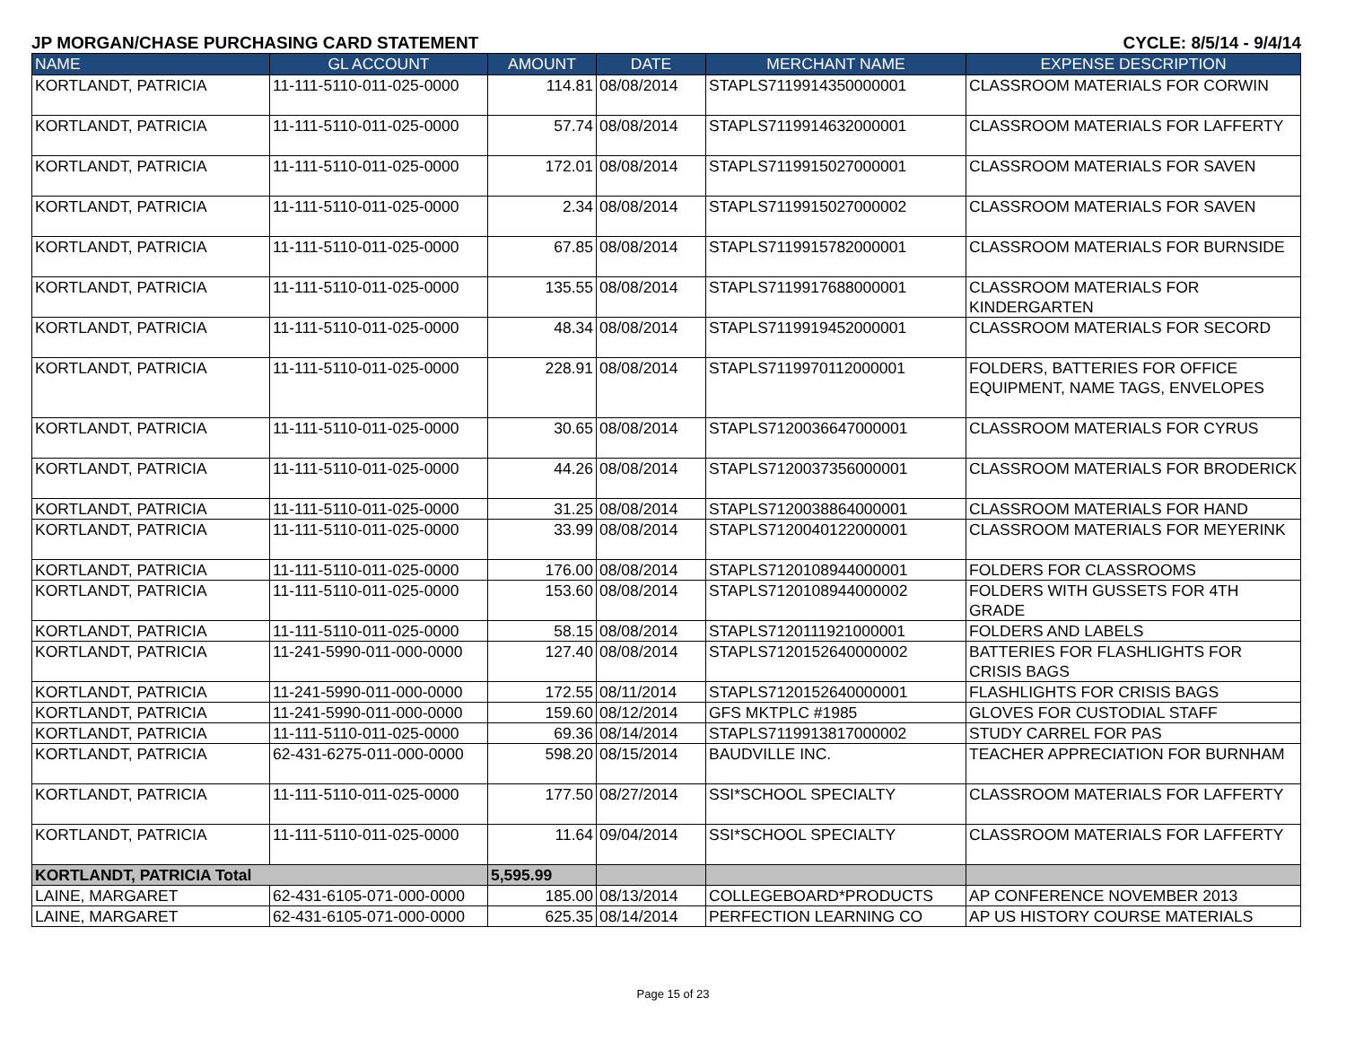JP MORGAN/CHASE PURCHASING CARD STATEMENT CYCLE: 8/5/14 - 9/4/14
| NAME | GL ACCOUNT | AMOUNT | DATE | MERCHANT NAME | EXPENSE DESCRIPTION |
| --- | --- | --- | --- | --- | --- |
| KORTLANDT, PATRICIA | 11-111-5110-011-025-0000 | 114.81 | 08/08/2014 | STAPLS7119914350000001 | CLASSROOM MATERIALS FOR CORWIN |
| KORTLANDT, PATRICIA | 11-111-5110-011-025-0000 | 57.74 | 08/08/2014 | STAPLS7119914632000001 | CLASSROOM MATERIALS FOR LAFFERTY |
| KORTLANDT, PATRICIA | 11-111-5110-011-025-0000 | 172.01 | 08/08/2014 | STAPLS7119915027000001 | CLASSROOM MATERIALS FOR SAVEN |
| KORTLANDT, PATRICIA | 11-111-5110-011-025-0000 | 2.34 | 08/08/2014 | STAPLS7119915027000002 | CLASSROOM MATERIALS FOR SAVEN |
| KORTLANDT, PATRICIA | 11-111-5110-011-025-0000 | 67.85 | 08/08/2014 | STAPLS7119915782000001 | CLASSROOM MATERIALS FOR BURNSIDE |
| KORTLANDT, PATRICIA | 11-111-5110-011-025-0000 | 135.55 | 08/08/2014 | STAPLS7119917688000001 | CLASSROOM MATERIALS FOR KINDERGARTEN |
| KORTLANDT, PATRICIA | 11-111-5110-011-025-0000 | 48.34 | 08/08/2014 | STAPLS7119919452000001 | CLASSROOM MATERIALS FOR SECORD |
| KORTLANDT, PATRICIA | 11-111-5110-011-025-0000 | 228.91 | 08/08/2014 | STAPLS7119970112000001 | FOLDERS, BATTERIES FOR OFFICE EQUIPMENT, NAME TAGS, ENVELOPES |
| KORTLANDT, PATRICIA | 11-111-5110-011-025-0000 | 30.65 | 08/08/2014 | STAPLS7120036647000001 | CLASSROOM MATERIALS FOR CYRUS |
| KORTLANDT, PATRICIA | 11-111-5110-011-025-0000 | 44.26 | 08/08/2014 | STAPLS7120037356000001 | CLASSROOM MATERIALS FOR BRODERICK |
| KORTLANDT, PATRICIA | 11-111-5110-011-025-0000 | 31.25 | 08/08/2014 | STAPLS7120038864000001 | CLASSROOM MATERIALS FOR HAND |
| KORTLANDT, PATRICIA | 11-111-5110-011-025-0000 | 33.99 | 08/08/2014 | STAPLS7120040122000001 | CLASSROOM MATERIALS FOR MEYERINK |
| KORTLANDT, PATRICIA | 11-111-5110-011-025-0000 | 176.00 | 08/08/2014 | STAPLS7120108944000001 | FOLDERS FOR CLASSROOMS |
| KORTLANDT, PATRICIA | 11-111-5110-011-025-0000 | 153.60 | 08/08/2014 | STAPLS7120108944000002 | FOLDERS WITH GUSSETS FOR 4TH GRADE |
| KORTLANDT, PATRICIA | 11-111-5110-011-025-0000 | 58.15 | 08/08/2014 | STAPLS7120111921000001 | FOLDERS AND LABELS |
| KORTLANDT, PATRICIA | 11-241-5990-011-000-0000 | 127.40 | 08/08/2014 | STAPLS7120152640000002 | BATTERIES FOR FLASHLIGHTS FOR CRISIS BAGS |
| KORTLANDT, PATRICIA | 11-241-5990-011-000-0000 | 172.55 | 08/11/2014 | STAPLS7120152640000001 | FLASHLIGHTS FOR CRISIS BAGS |
| KORTLANDT, PATRICIA | 11-241-5990-011-000-0000 | 159.60 | 08/12/2014 | GFS MKTPLC #1985 | GLOVES FOR CUSTODIAL STAFF |
| KORTLANDT, PATRICIA | 11-111-5110-011-025-0000 | 69.36 | 08/14/2014 | STAPLS7119913817000002 | STUDY CARREL FOR PAS |
| KORTLANDT, PATRICIA | 62-431-6275-011-000-0000 | 598.20 | 08/15/2014 | BAUDVILLE INC. | TEACHER APPRECIATION FOR BURNHAM |
| KORTLANDT, PATRICIA | 11-111-5110-011-025-0000 | 177.50 | 08/27/2014 | SSI*SCHOOL SPECIALTY | CLASSROOM MATERIALS FOR LAFFERTY |
| KORTLANDT, PATRICIA | 11-111-5110-011-025-0000 | 11.64 | 09/04/2014 | SSI*SCHOOL SPECIALTY | CLASSROOM MATERIALS FOR LAFFERTY |
| KORTLANDT, PATRICIA Total | | 5,595.99 | | | |
| LAINE, MARGARET | 62-431-6105-071-000-0000 | 185.00 | 08/13/2014 | COLLEGEBOARD*PRODUCTS | AP CONFERENCE NOVEMBER 2013 |
| LAINE, MARGARET | 62-431-6105-071-000-0000 | 625.35 | 08/14/2014 | PERFECTION LEARNING CO | AP US HISTORY COURSE MATERIALS |
Page 15 of 23